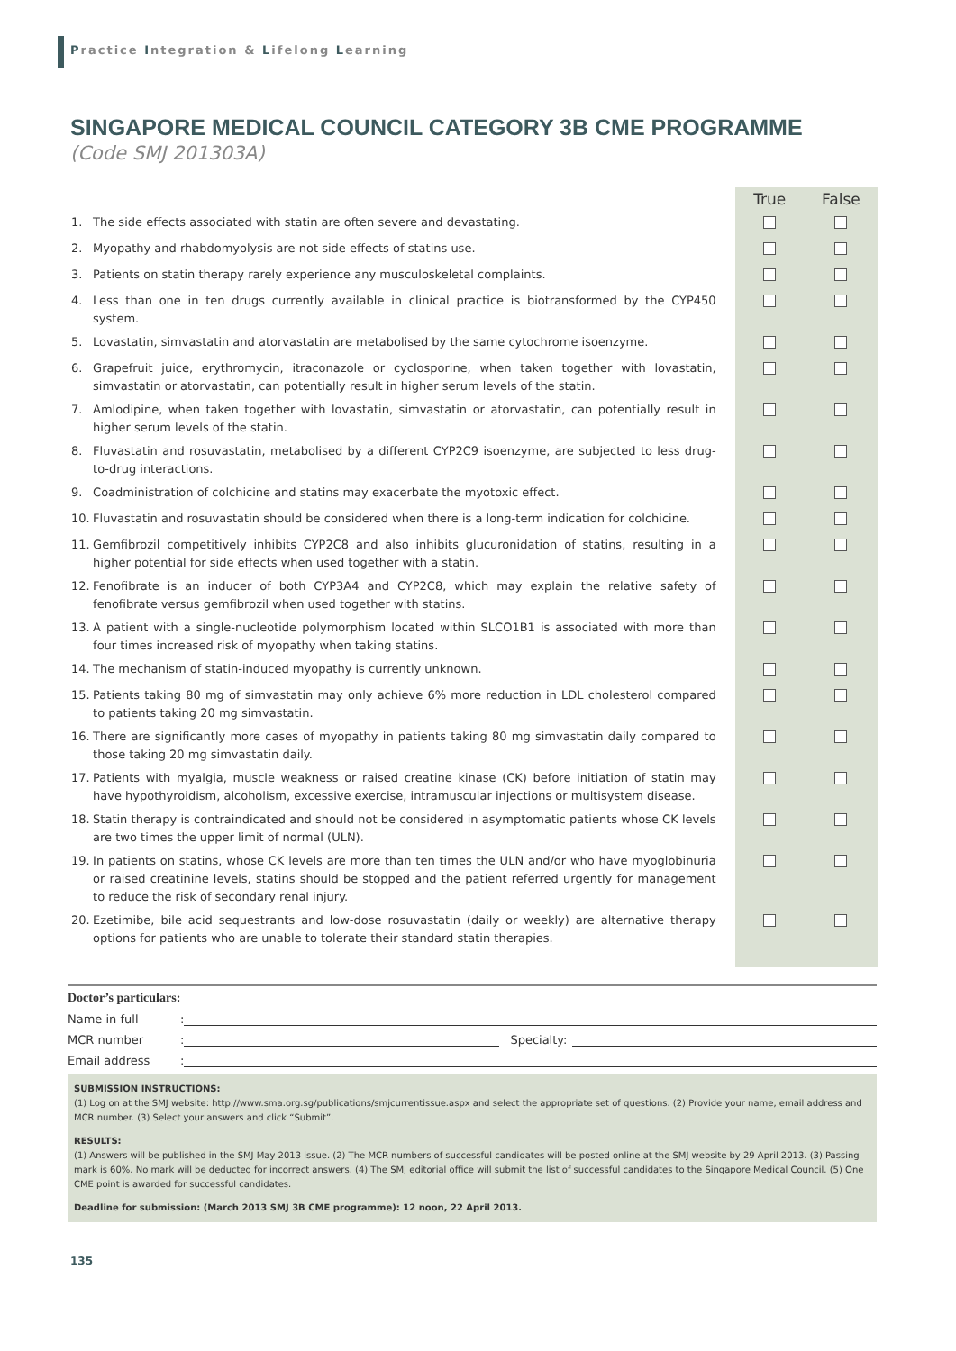Practice Integration & Lifelong Learning
SINGAPORE MEDICAL COUNCIL CATEGORY 3B CME PROGRAMME
(Code SMJ 201303A)
| | | True | False |
| --- | --- | --- | --- |
| 1. | The side effects associated with statin are often severe and devastating. | | |
| 2. | Myopathy and rhabdomyolysis are not side effects of statins use. | | |
| 3. | Patients on statin therapy rarely experience any musculoskeletal complaints. | | |
| 4. | Less than one in ten drugs currently available in clinical practice is biotransformed by the CYP450 system. | | |
| 5. | Lovastatin, simvastatin and atorvastatin are metabolised by the same cytochrome isoenzyme. | | |
| 6. | Grapefruit juice, erythromycin, itraconazole or cyclosporine, when taken together with lovastatin, simvastatin or atorvastatin, can potentially result in higher serum levels of the statin. | | |
| 7. | Amlodipine, when taken together with lovastatin, simvastatin or atorvastatin, can potentially result in higher serum levels of the statin. | | |
| 8. | Fluvastatin and rosuvastatin, metabolised by a different CYP2C9 isoenzyme, are subjected to less drug-to-drug interactions. | | |
| 9. | Coadministration of colchicine and statins may exacerbate the myotoxic effect. | | |
| 10. | Fluvastatin and rosuvastatin should be considered when there is a long-term indication for colchicine. | | |
| 11. | Gemfibrozil competitively inhibits CYP2C8 and also inhibits glucuronidation of statins, resulting in a higher potential for side effects when used together with a statin. | | |
| 12. | Fenofibrate is an inducer of both CYP3A4 and CYP2C8, which may explain the relative safety of fenofibrate versus gemfibrozil when used together with statins. | | |
| 13. | A patient with a single-nucleotide polymorphism located within SLCO1B1 is associated with more than four times increased risk of myopathy when taking statins. | | |
| 14. | The mechanism of statin-induced myopathy is currently unknown. | | |
| 15. | Patients taking 80 mg of simvastatin may only achieve 6% more reduction in LDL cholesterol compared to patients taking 20 mg simvastatin. | | |
| 16. | There are significantly more cases of myopathy in patients taking 80 mg simvastatin daily compared to those taking 20 mg simvastatin daily. | | |
| 17. | Patients with myalgia, muscle weakness or raised creatine kinase (CK) before initiation of statin may have hypothyroidism, alcoholism, excessive exercise, intramuscular injections or multisystem disease. | | |
| 18. | Statin therapy is contraindicated and should not be considered in asymptomatic patients whose CK levels are two times the upper limit of normal (ULN). | | |
| 19. | In patients on statins, whose CK levels are more than ten times the ULN and/or who have myoglobinuria or raised creatinine levels, statins should be stopped and the patient referred urgently for management to reduce the risk of secondary renal injury. | | |
| 20. | Ezetimibe, bile acid sequestrants and low-dose rosuvastatin (daily or weekly) are alternative therapy options for patients who are unable to tolerate their standard statin therapies. | | |
Doctor’s particulars:
Name in full:
MCR number: Specialty:
Email address:
SUBMISSION INSTRUCTIONS:
(1) Log on at the SMJ website: http://www.sma.org.sg/publications/smjcurrentissue.aspx and select the appropriate set of questions. (2) Provide your name, email address and MCR number. (3) Select your answers and click “Submit”.
RESULTS:
(1) Answers will be published in the SMJ May 2013 issue. (2) The MCR numbers of successful candidates will be posted online at the SMJ website by 29 April 2013. (3) Passing mark is 60%. No mark will be deducted for incorrect answers. (4) The SMJ editorial office will submit the list of successful candidates to the Singapore Medical Council. (5) One CME point is awarded for successful candidates.
Deadline for submission: (March 2013 SMJ 3B CME programme): 12 noon, 22 April 2013.
135